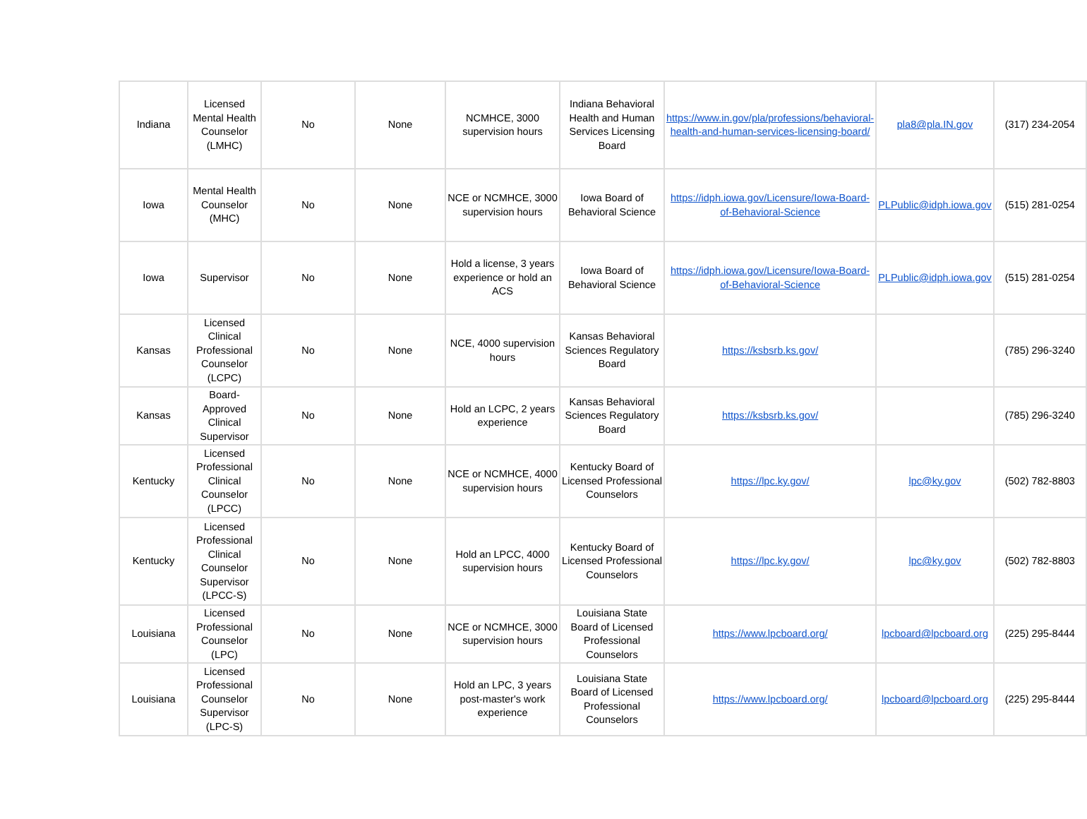| Indiana | Licensed Mental Health Counselor (LMHC) | No | None | NCMHCE, 3000 supervision hours | Indiana Behavioral Health and Human Services Licensing Board | https://www.in.gov/pla/professions/behavioral-health-and-human-services-licensing-board/ | pla8@pla.IN.gov | (317) 234-2054 |
| Iowa | Mental Health Counselor (MHC) | No | None | NCE or NCMHCE, 3000 supervision hours | Iowa Board of Behavioral Science | https://idph.iowa.gov/Licensure/Iowa-Board-of-Behavioral-Science | PLPublic@idph.iowa.gov | (515) 281-0254 |
| Iowa | Supervisor | No | None | Hold a license, 3 years experience or hold an ACS | Iowa Board of Behavioral Science | https://idph.iowa.gov/Licensure/Iowa-Board-of-Behavioral-Science | PLPublic@idph.iowa.gov | (515) 281-0254 |
| Kansas | Licensed Clinical Professional Counselor (LCPC) | No | None | NCE, 4000 supervision hours | Kansas Behavioral Sciences Regulatory Board | https://ksbsrb.ks.gov/ | | (785) 296-3240 |
| Kansas | Board-Approved Clinical Supervisor | No | None | Hold an LCPC, 2 years experience | Kansas Behavioral Sciences Regulatory Board | https://ksbsrb.ks.gov/ | | (785) 296-3240 |
| Kentucky | Licensed Professional Clinical Counselor (LPCC) | No | None | NCE or NCMHCE, 4000 supervision hours | Kentucky Board of Licensed Professional Counselors | https://lpc.ky.gov/ | lpc@ky.gov | (502) 782-8803 |
| Kentucky | Licensed Professional Clinical Counselor Supervisor (LPCC-S) | No | None | Hold an LPCC, 4000 supervision hours | Kentucky Board of Licensed Professional Counselors | https://lpc.ky.gov/ | lpc@ky.gov | (502) 782-8803 |
| Louisiana | Licensed Professional Counselor (LPC) | No | None | NCE or NCMHCE, 3000 supervision hours | Louisiana State Board of Licensed Professional Counselors | https://www.lpcboard.org/ | lpcboard@lpcboard.org | (225) 295-8444 |
| Louisiana | Licensed Professional Counselor Supervisor (LPC-S) | No | None | Hold an LPC, 3 years post-master's work experience | Louisiana State Board of Licensed Professional Counselors | https://www.lpcboard.org/ | lpcboard@lpcboard.org | (225) 295-8444 |